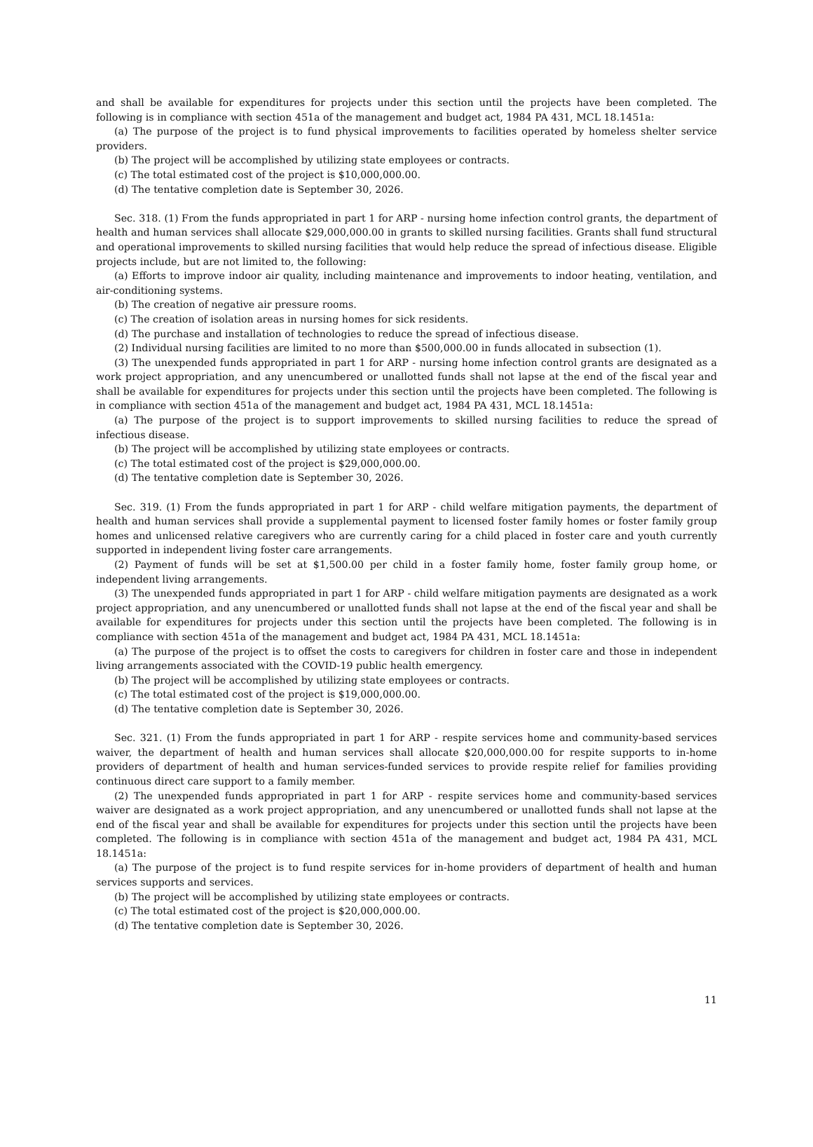and shall be available for expenditures for projects under this section until the projects have been completed. The following is in compliance with section 451a of the management and budget act, 1984 PA 431, MCL 18.1451a:
(a) The purpose of the project is to fund physical improvements to facilities operated by homeless shelter service providers.
(b) The project will be accomplished by utilizing state employees or contracts.
(c) The total estimated cost of the project is $10,000,000.00.
(d) The tentative completion date is September 30, 2026.
Sec. 318. (1) From the funds appropriated in part 1 for ARP - nursing home infection control grants, the department of health and human services shall allocate $29,000,000.00 in grants to skilled nursing facilities. Grants shall fund structural and operational improvements to skilled nursing facilities that would help reduce the spread of infectious disease. Eligible projects include, but are not limited to, the following:
(a) Efforts to improve indoor air quality, including maintenance and improvements to indoor heating, ventilation, and air-conditioning systems.
(b) The creation of negative air pressure rooms.
(c) The creation of isolation areas in nursing homes for sick residents.
(d) The purchase and installation of technologies to reduce the spread of infectious disease.
(2) Individual nursing facilities are limited to no more than $500,000.00 in funds allocated in subsection (1).
(3) The unexpended funds appropriated in part 1 for ARP - nursing home infection control grants are designated as a work project appropriation, and any unencumbered or unallotted funds shall not lapse at the end of the fiscal year and shall be available for expenditures for projects under this section until the projects have been completed. The following is in compliance with section 451a of the management and budget act, 1984 PA 431, MCL 18.1451a:
(a) The purpose of the project is to support improvements to skilled nursing facilities to reduce the spread of infectious disease.
(b) The project will be accomplished by utilizing state employees or contracts.
(c) The total estimated cost of the project is $29,000,000.00.
(d) The tentative completion date is September 30, 2026.
Sec. 319. (1) From the funds appropriated in part 1 for ARP - child welfare mitigation payments, the department of health and human services shall provide a supplemental payment to licensed foster family homes or foster family group homes and unlicensed relative caregivers who are currently caring for a child placed in foster care and youth currently supported in independent living foster care arrangements.
(2) Payment of funds will be set at $1,500.00 per child in a foster family home, foster family group home, or independent living arrangements.
(3) The unexpended funds appropriated in part 1 for ARP - child welfare mitigation payments are designated as a work project appropriation, and any unencumbered or unallotted funds shall not lapse at the end of the fiscal year and shall be available for expenditures for projects under this section until the projects have been completed. The following is in compliance with section 451a of the management and budget act, 1984 PA 431, MCL 18.1451a:
(a) The purpose of the project is to offset the costs to caregivers for children in foster care and those in independent living arrangements associated with the COVID-19 public health emergency.
(b) The project will be accomplished by utilizing state employees or contracts.
(c) The total estimated cost of the project is $19,000,000.00.
(d) The tentative completion date is September 30, 2026.
Sec. 321. (1) From the funds appropriated in part 1 for ARP - respite services home and community-based services waiver, the department of health and human services shall allocate $20,000,000.00 for respite supports to in-home providers of department of health and human services-funded services to provide respite relief for families providing continuous direct care support to a family member.
(2) The unexpended funds appropriated in part 1 for ARP - respite services home and community-based services waiver are designated as a work project appropriation, and any unencumbered or unallotted funds shall not lapse at the end of the fiscal year and shall be available for expenditures for projects under this section until the projects have been completed. The following is in compliance with section 451a of the management and budget act, 1984 PA 431, MCL 18.1451a:
(a) The purpose of the project is to fund respite services for in-home providers of department of health and human services supports and services.
(b) The project will be accomplished by utilizing state employees or contracts.
(c) The total estimated cost of the project is $20,000,000.00.
(d) The tentative completion date is September 30, 2026.
11